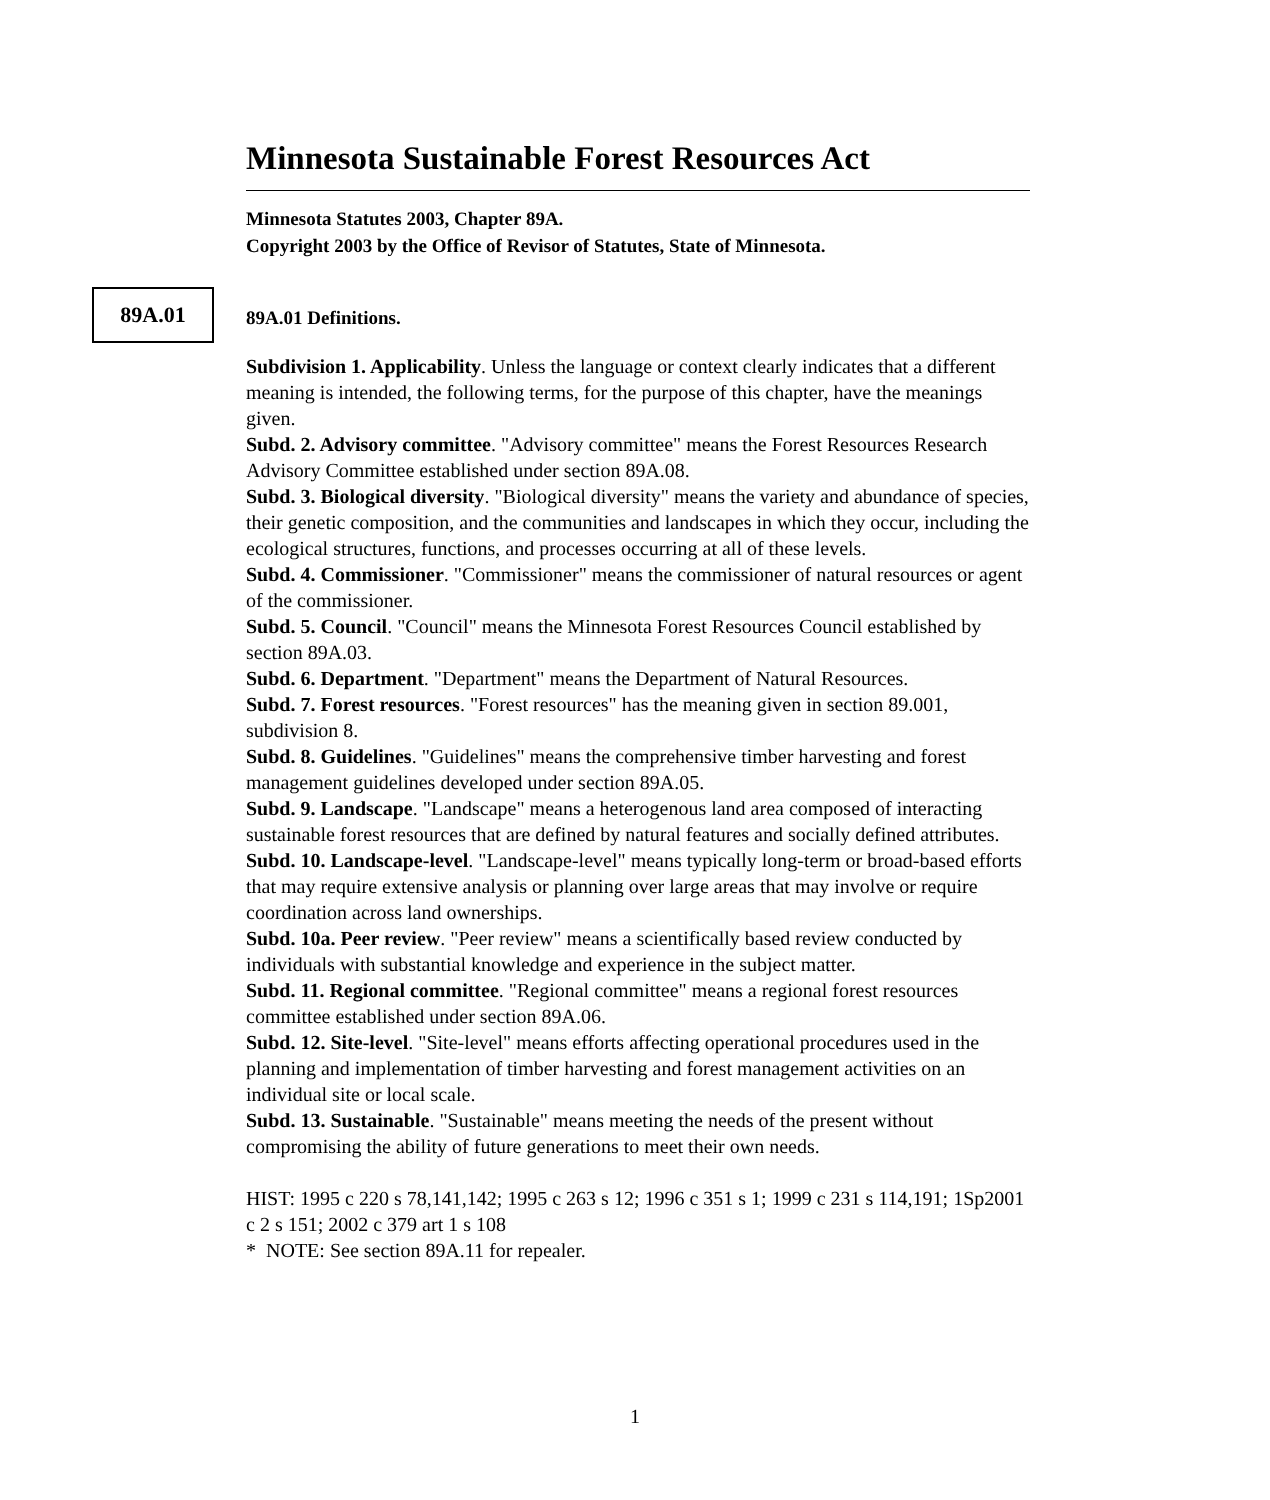89A.01
Minnesota Sustainable Forest Resources Act
Minnesota Statutes 2003, Chapter 89A.
Copyright 2003 by the Office of Revisor of Statutes, State of Minnesota.
89A.01 Definitions.
Subdivision 1. Applicability. Unless the language or context clearly indicates that a different meaning is intended, the following terms, for the purpose of this chapter, have the meanings given.
Subd. 2. Advisory committee. "Advisory committee" means the Forest Resources Research Advisory Committee established under section 89A.08.
Subd. 3. Biological diversity. "Biological diversity" means the variety and abundance of species, their genetic composition, and the communities and landscapes in which they occur, including the ecological structures, functions, and processes occurring at all of these levels.
Subd. 4. Commissioner. "Commissioner" means the commissioner of natural resources or agent of the commissioner.
Subd. 5. Council. "Council" means the Minnesota Forest Resources Council established by section 89A.03.
Subd. 6. Department. "Department" means the Department of Natural Resources.
Subd. 7. Forest resources. "Forest resources" has the meaning given in section 89.001, subdivision 8.
Subd. 8. Guidelines. "Guidelines" means the comprehensive timber harvesting and forest management guidelines developed under section 89A.05.
Subd. 9. Landscape. "Landscape" means a heterogenous land area composed of interacting sustainable forest resources that are defined by natural features and socially defined attributes.
Subd. 10. Landscape-level. "Landscape-level" means typically long-term or broad-based efforts that may require extensive analysis or planning over large areas that may involve or require coordination across land ownerships.
Subd. 10a. Peer review. "Peer review" means a scientifically based review conducted by individuals with substantial knowledge and experience in the subject matter.
Subd. 11. Regional committee. "Regional committee" means a regional forest resources committee established under section 89A.06.
Subd. 12. Site-level. "Site-level" means efforts affecting operational procedures used in the planning and implementation of timber harvesting and forest management activities on an individual site or local scale.
Subd. 13. Sustainable. "Sustainable" means meeting the needs of the present without compromising the ability of future generations to meet their own needs.
HIST: 1995 c 220 s 78,141,142; 1995 c 263 s 12; 1996 c 351 s 1; 1999 c 231 s 114,191; 1Sp2001 c 2 s 151; 2002 c 379 art 1 s 108
* NOTE: See section 89A.11 for repealer.
1